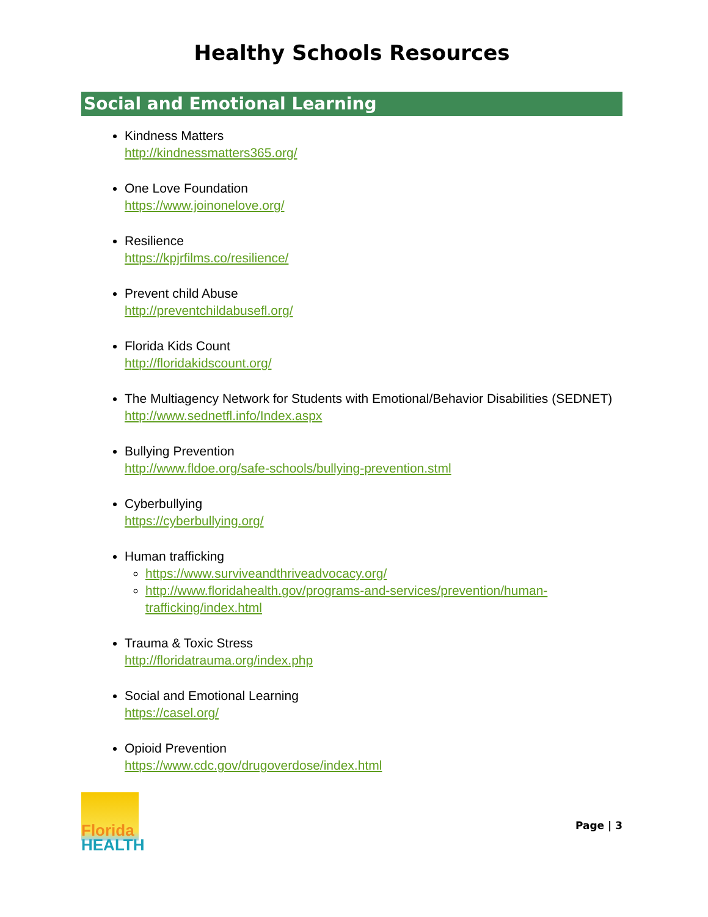Healthy Schools Resources
Social and Emotional Learning
Kindness Matters
http://kindnessmatters365.org/
One Love Foundation
https://www.joinonelove.org/
Resilience
https://kpjrfilms.co/resilience/
Prevent child Abuse
http://preventchildabusefl.org/
Florida Kids Count
http://floridakidscount.org/
The Multiagency Network for Students with Emotional/Behavior Disabilities (SEDNET)
http://www.sednetfl.info/Index.aspx
Bullying Prevention
http://www.fldoe.org/safe-schools/bullying-prevention.stml
Cyberbullying
https://cyberbullying.org/
Human trafficking
https://www.surviveandthriveadvocacy.org/
http://www.floridahealth.gov/programs-and-services/prevention/human-trafficking/index.html
Trauma & Toxic Stress
http://floridatrauma.org/index.php
Social and Emotional Learning
https://casel.org/
Opioid Prevention
https://www.cdc.gov/drugoverdose/index.html
Florida
HEALTH
Page | 3